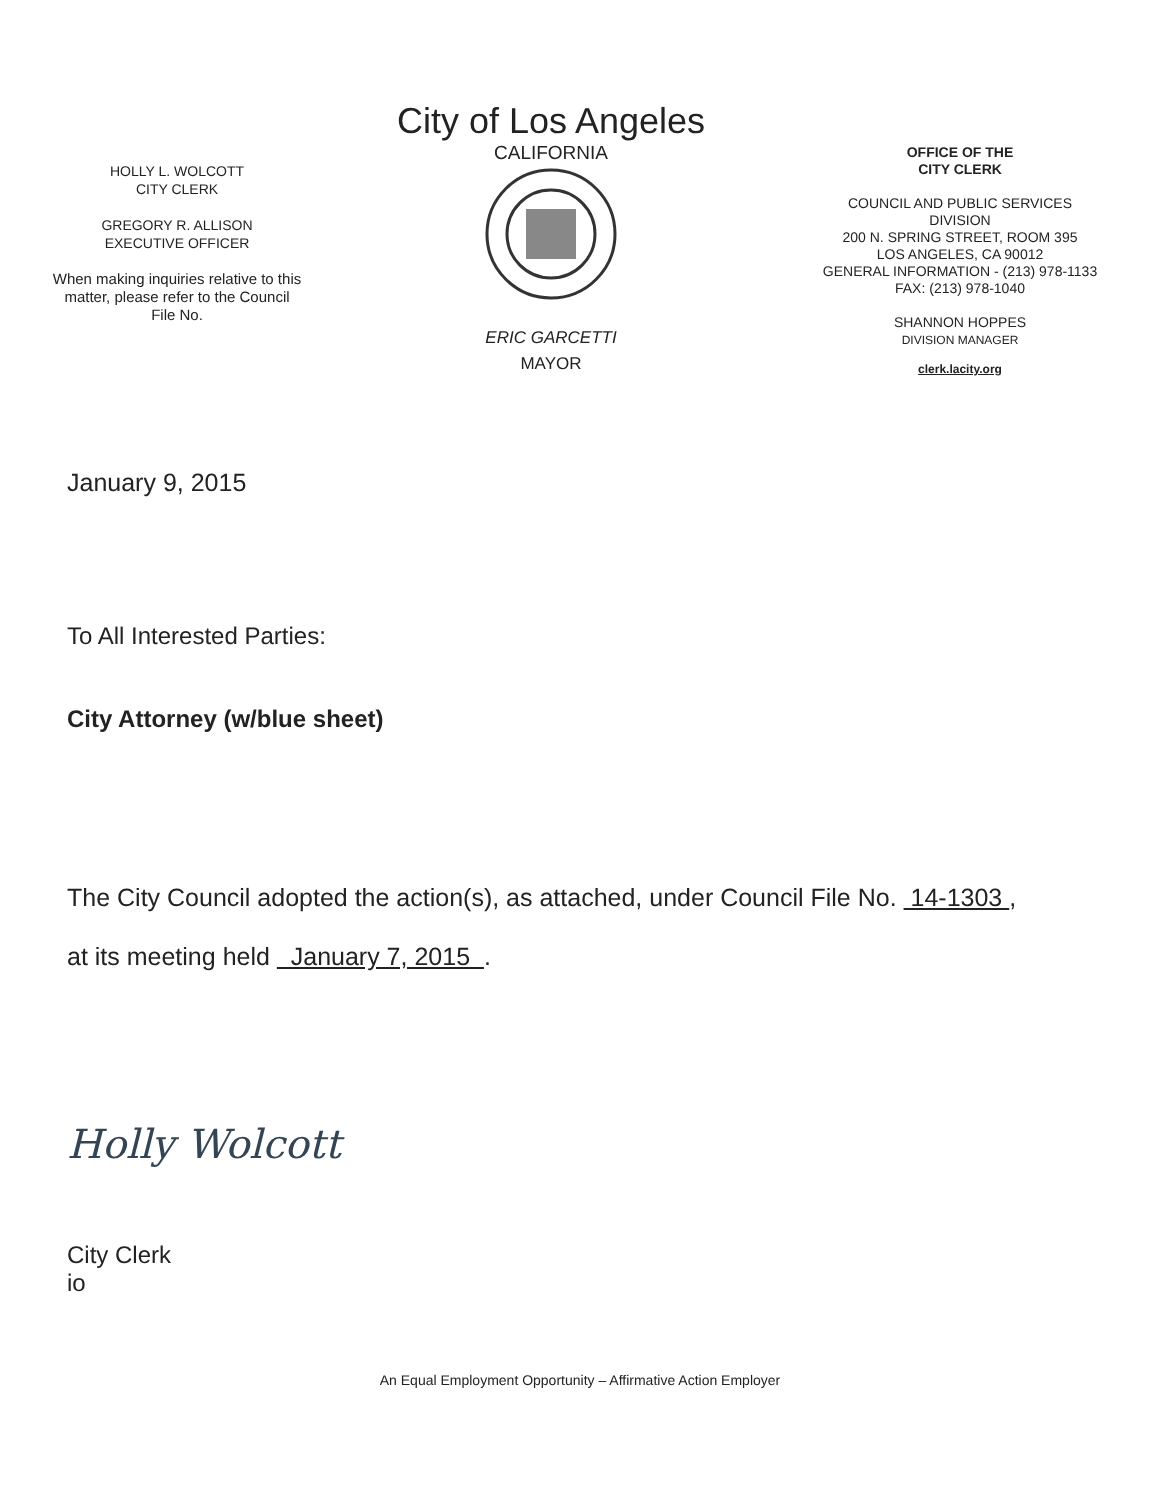HOLLY L. WOLCOTT
CITY CLERK
GREGORY R. ALLISON
EXECUTIVE OFFICER
When making inquiries relative to this matter, please refer to the Council File No.
City of Los Angeles
CALIFORNIA
ERIC GARCETTI
MAYOR
OFFICE OF THE
CITY CLERK
COUNCIL AND PUBLIC SERVICES
DIVISION
200 N. SPRING STREET, ROOM 395
LOS ANGELES, CA 90012
GENERAL INFORMATION - (213) 978-1133
FAX: (213) 978-1040
SHANNON HOPPES
DIVISION MANAGER
clerk.lacity.org
January 9, 2015
To All Interested Parties:
City Attorney (w/blue sheet)
The City Council adopted the action(s), as attached, under Council File No. 14-1303 ,
at its meeting held January 7, 2015 .
Holly Wolcott
City Clerk
io
An Equal Employment Opportunity – Affirmative Action Employer